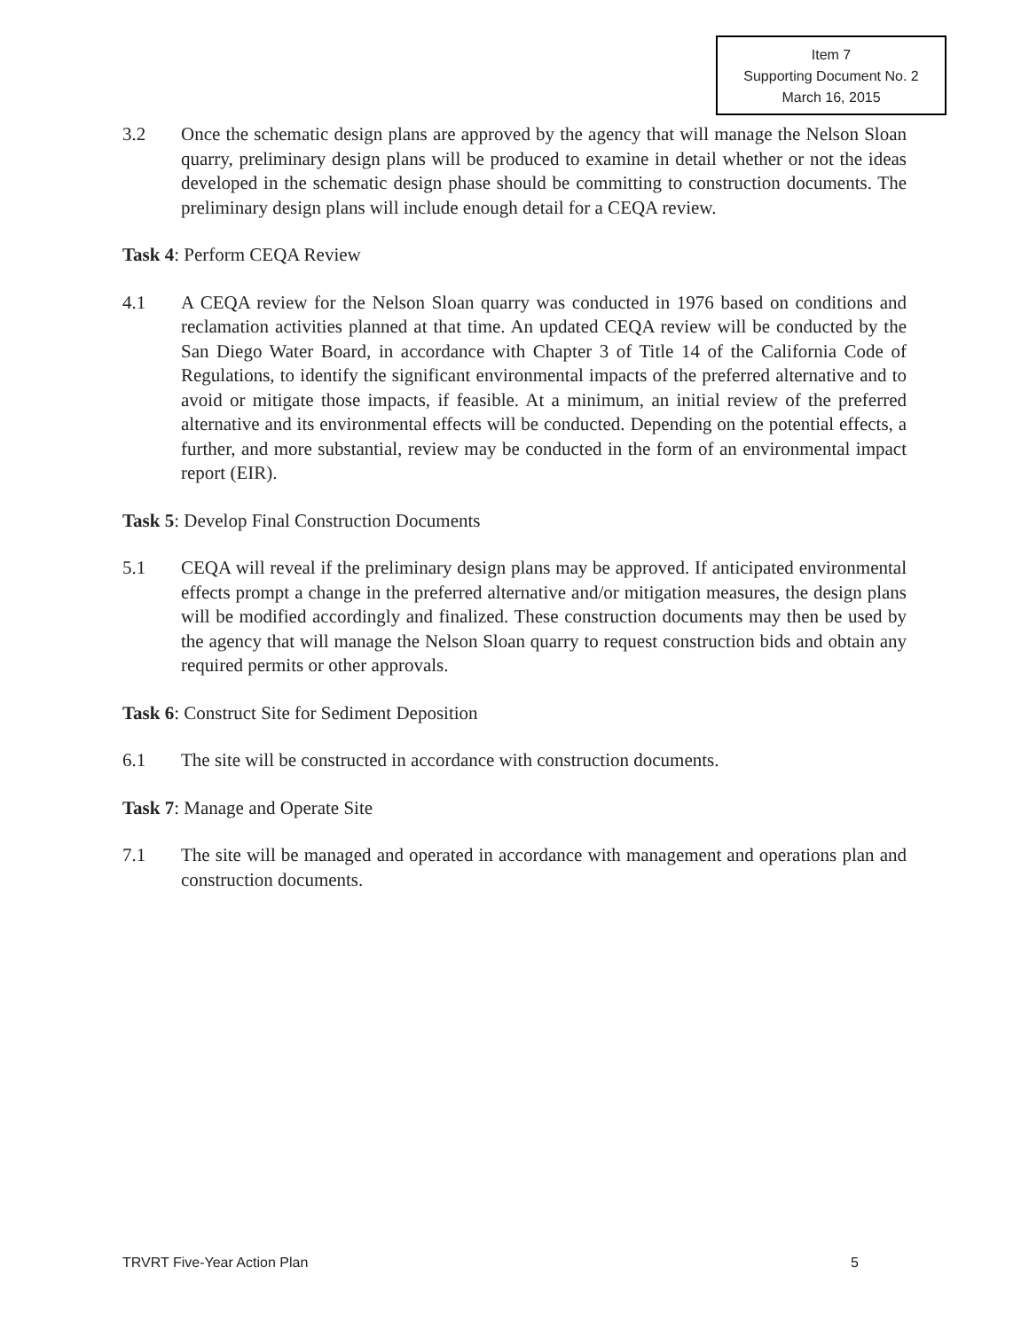Item 7
Supporting Document No. 2
March 16, 2015
3.2 Once the schematic design plans are approved by the agency that will manage the Nelson Sloan quarry, preliminary design plans will be produced to examine in detail whether or not the ideas developed in the schematic design phase should be committing to construction documents. The preliminary design plans will include enough detail for a CEQA review.
Task 4: Perform CEQA Review
4.1 A CEQA review for the Nelson Sloan quarry was conducted in 1976 based on conditions and reclamation activities planned at that time. An updated CEQA review will be conducted by the San Diego Water Board, in accordance with Chapter 3 of Title 14 of the California Code of Regulations, to identify the significant environmental impacts of the preferred alternative and to avoid or mitigate those impacts, if feasible. At a minimum, an initial review of the preferred alternative and its environmental effects will be conducted. Depending on the potential effects, a further, and more substantial, review may be conducted in the form of an environmental impact report (EIR).
Task 5: Develop Final Construction Documents
5.1 CEQA will reveal if the preliminary design plans may be approved. If anticipated environmental effects prompt a change in the preferred alternative and/or mitigation measures, the design plans will be modified accordingly and finalized. These construction documents may then be used by the agency that will manage the Nelson Sloan quarry to request construction bids and obtain any required permits or other approvals.
Task 6: Construct Site for Sediment Deposition
6.1 The site will be constructed in accordance with construction documents.
Task 7: Manage and Operate Site
7.1 The site will be managed and operated in accordance with management and operations plan and construction documents.
TRVRT Five-Year Action Plan 5